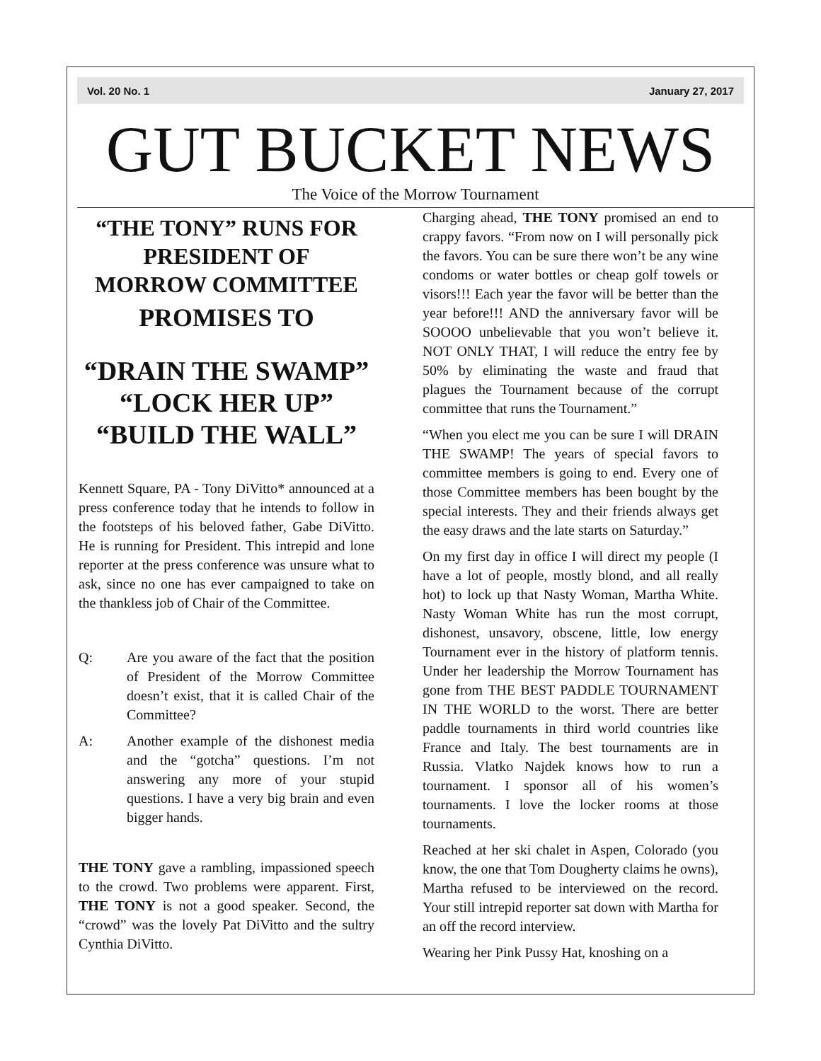Vol. 20 No. 1 January 27, 2017
GUT BUCKET NEWS
The Voice of the Morrow Tournament
“THE TONY” RUNS FOR PRESIDENT OF
MORROW COMMITTEE
PROMISES TO
“DRAIN THE SWAMP”
“LOCK HER UP”
“BUILD THE WALL”
Kennett Square, PA - Tony DiVitto* announced at a press conference today that he intends to follow in the footsteps of his beloved father, Gabe DiVitto. He is running for President. This intrepid and lone reporter at the press conference was unsure what to ask, since no one has ever campaigned to take on the thankless job of Chair of the Committee.
Q: Are you aware of the fact that the position of President of the Morrow Committee doesn’t exist, that it is called Chair of the Committee?
A: Another example of the dishonest media and the “gotcha” questions. I’m not answering any more of your stupid questions. I have a very big brain and even bigger hands.
THE TONY gave a rambling, impassioned speech to the crowd. Two problems were apparent. First, THE TONY is not a good speaker. Second, the “crowd” was the lovely Pat DiVitto and the sultry Cynthia DiVitto.
Charging ahead, THE TONY promised an end to crappy favors. “From now on I will personally pick the favors. You can be sure there won’t be any wine condoms or water bottles or cheap golf towels or visors!!! Each year the favor will be better than the year before!!! AND the anniversary favor will be SOOOO unbelievable that you won’t believe it. NOT ONLY THAT, I will reduce the entry fee by 50% by eliminating the waste and fraud that plagues the Tournament because of the corrupt committee that runs the Tournament.”
“When you elect me you can be sure I will DRAIN THE SWAMP! The years of special favors to committee members is going to end. Every one of those Committee members has been bought by the special interests. They and their friends always get the easy draws and the late starts on Saturday.”
On my first day in office I will direct my people (I have a lot of people, mostly blond, and all really hot) to lock up that Nasty Woman, Martha White. Nasty Woman White has run the most corrupt, dishonest, unsavory, obscene, little, low energy Tournament ever in the history of platform tennis. Under her leadership the Morrow Tournament has gone from THE BEST PADDLE TOURNAMENT IN THE WORLD to the worst. There are better paddle tournaments in third world countries like France and Italy. The best tournaments are in Russia. Vlatko Najdek knows how to run a tournament. I sponsor all of his women’s tournaments. I love the locker rooms at those tournaments.
Reached at her ski chalet in Aspen, Colorado (you know, the one that Tom Dougherty claims he owns), Martha refused to be interviewed on the record. Your still intrepid reporter sat down with Martha for an off the record interview.
Wearing her Pink Pussy Hat, knoshing on a